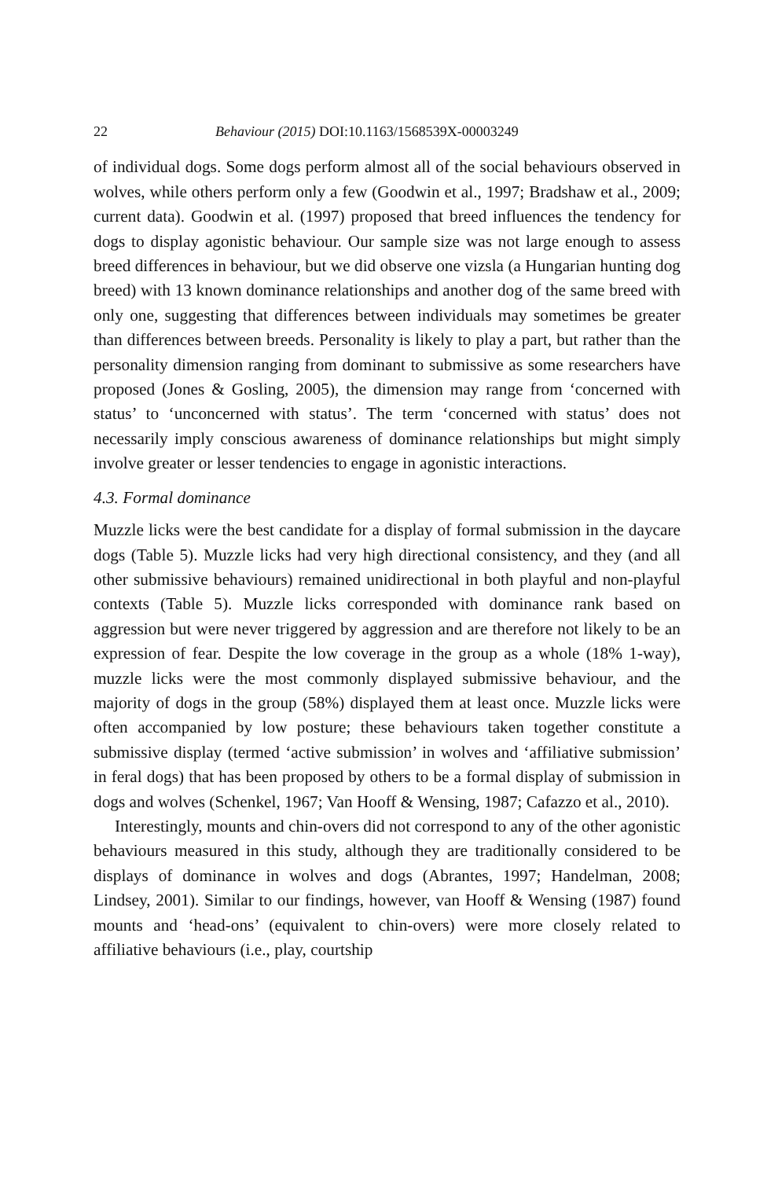22 Behaviour (2015) DOI:10.1163/1568539X-00003249
of individual dogs. Some dogs perform almost all of the social behaviours observed in wolves, while others perform only a few (Goodwin et al., 1997; Bradshaw et al., 2009; current data). Goodwin et al. (1997) proposed that breed influences the tendency for dogs to display agonistic behaviour. Our sample size was not large enough to assess breed differences in behaviour, but we did observe one vizsla (a Hungarian hunting dog breed) with 13 known dominance relationships and another dog of the same breed with only one, suggesting that differences between individuals may sometimes be greater than differences between breeds. Personality is likely to play a part, but rather than the personality dimension ranging from dominant to submissive as some researchers have proposed (Jones & Gosling, 2005), the dimension may range from ‘concerned with status’ to ‘unconcerned with status’. The term ‘concerned with status’ does not necessarily imply conscious awareness of dominance relationships but might simply involve greater or lesser tendencies to engage in agonistic interactions.
4.3. Formal dominance
Muzzle licks were the best candidate for a display of formal submission in the daycare dogs (Table 5). Muzzle licks had very high directional consistency, and they (and all other submissive behaviours) remained unidirectional in both playful and non-playful contexts (Table 5). Muzzle licks corresponded with dominance rank based on aggression but were never triggered by aggression and are therefore not likely to be an expression of fear. Despite the low coverage in the group as a whole (18% 1-way), muzzle licks were the most commonly displayed submissive behaviour, and the majority of dogs in the group (58%) displayed them at least once. Muzzle licks were often accompanied by low posture; these behaviours taken together constitute a submissive display (termed ‘active submission’ in wolves and ‘affiliative submission’ in feral dogs) that has been proposed by others to be a formal display of submission in dogs and wolves (Schenkel, 1967; Van Hooff & Wensing, 1987; Cafazzo et al., 2010).
Interestingly, mounts and chin-overs did not correspond to any of the other agonistic behaviours measured in this study, although they are traditionally considered to be displays of dominance in wolves and dogs (Abrantes, 1997; Handelman, 2008; Lindsey, 2001). Similar to our findings, however, van Hooff & Wensing (1987) found mounts and ‘head-ons’ (equivalent to chin-overs) were more closely related to affiliative behaviours (i.e., play, courtship